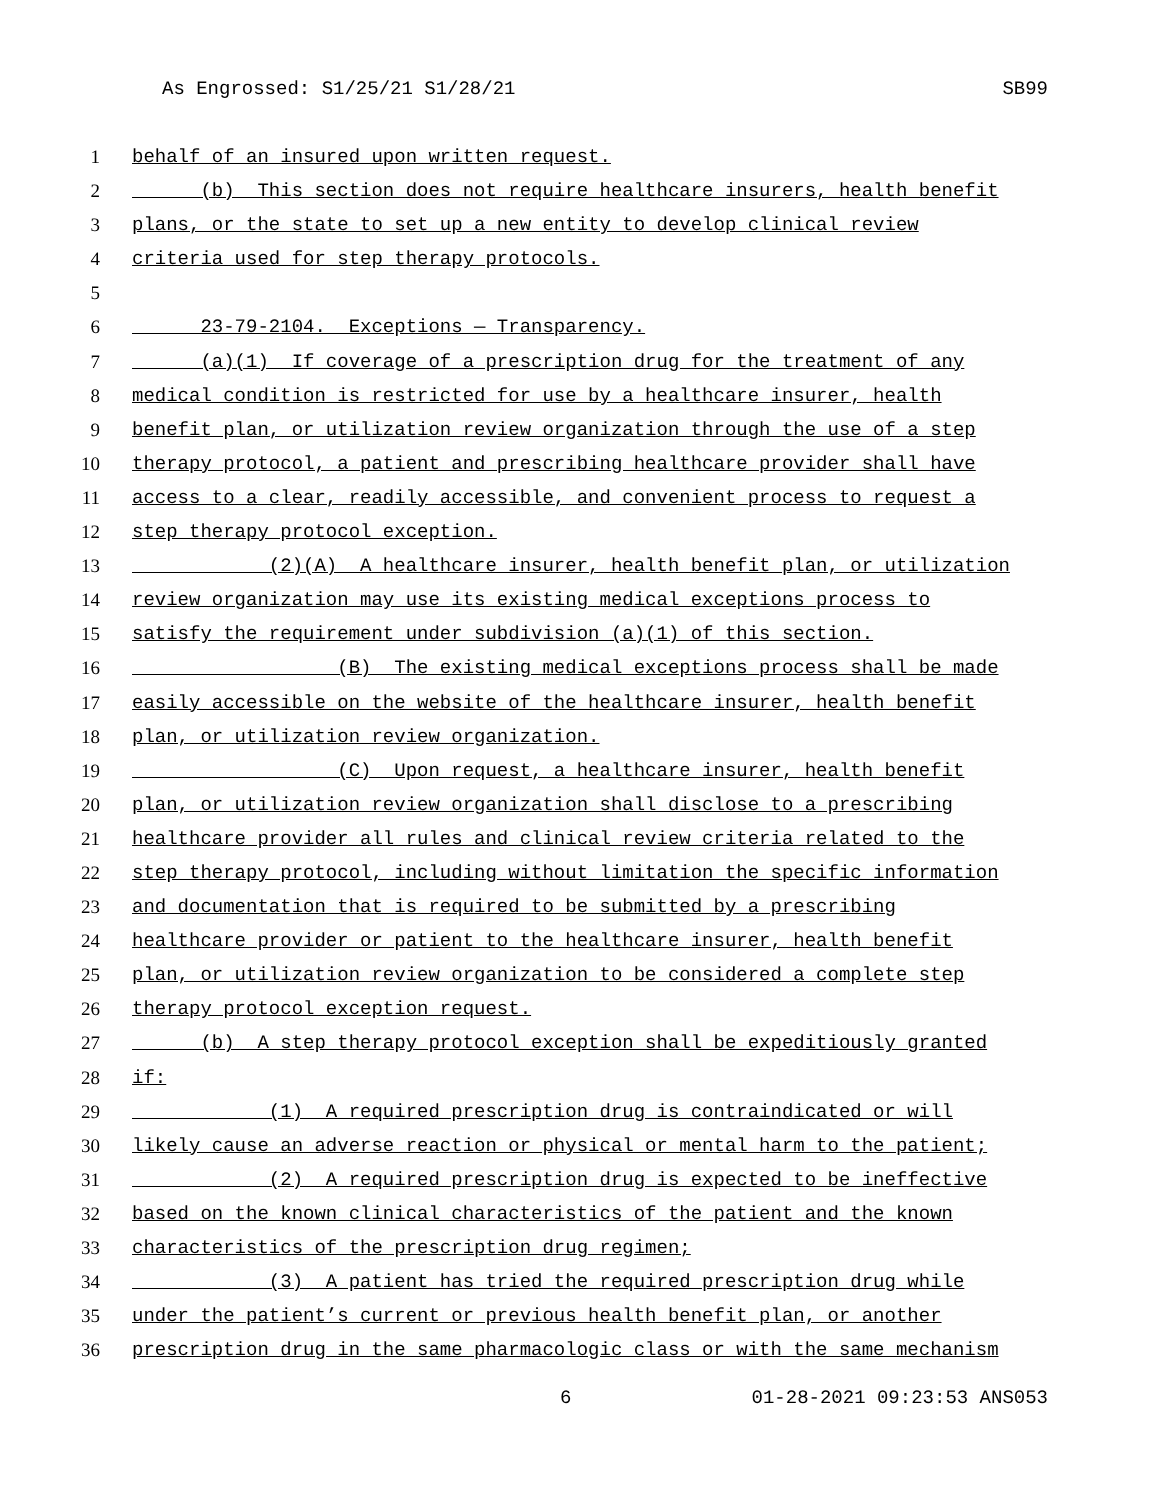As Engrossed: S1/25/21 S1/28/21 SB99
1 behalf of an insured upon written request.
2 (b) This section does not require healthcare insurers, health benefit
3 plans, or the state to set up a new entity to develop clinical review
4 criteria used for step therapy protocols.
5
6 23-79-2104. Exceptions — Transparency.
7 (a)(1) If coverage of a prescription drug for the treatment of any
8 medical condition is restricted for use by a healthcare insurer, health
9 benefit plan, or utilization review organization through the use of a step
10 therapy protocol, a patient and prescribing healthcare provider shall have
11 access to a clear, readily accessible, and convenient process to request a
12 step therapy protocol exception.
13 (2)(A) A healthcare insurer, health benefit plan, or utilization
14 review organization may use its existing medical exceptions process to
15 satisfy the requirement under subdivision (a)(1) of this section.
16 (B) The existing medical exceptions process shall be made
17 easily accessible on the website of the healthcare insurer, health benefit
18 plan, or utilization review organization.
19 (C) Upon request, a healthcare insurer, health benefit
20 plan, or utilization review organization shall disclose to a prescribing
21 healthcare provider all rules and clinical review criteria related to the
22 step therapy protocol, including without limitation the specific information
23 and documentation that is required to be submitted by a prescribing
24 healthcare provider or patient to the healthcare insurer, health benefit
25 plan, or utilization review organization to be considered a complete step
26 therapy protocol exception request.
27 (b) A step therapy protocol exception shall be expeditiously granted
28 if:
29 (1) A required prescription drug is contraindicated or will
30 likely cause an adverse reaction or physical or mental harm to the patient;
31 (2) A required prescription drug is expected to be ineffective
32 based on the known clinical characteristics of the patient and the known
33 characteristics of the prescription drug regimen;
34 (3) A patient has tried the required prescription drug while
35 under the patient’s current or previous health benefit plan, or another
36 prescription drug in the same pharmacologic class or with the same mechanism
6 01-28-2021 09:23:53 ANS053